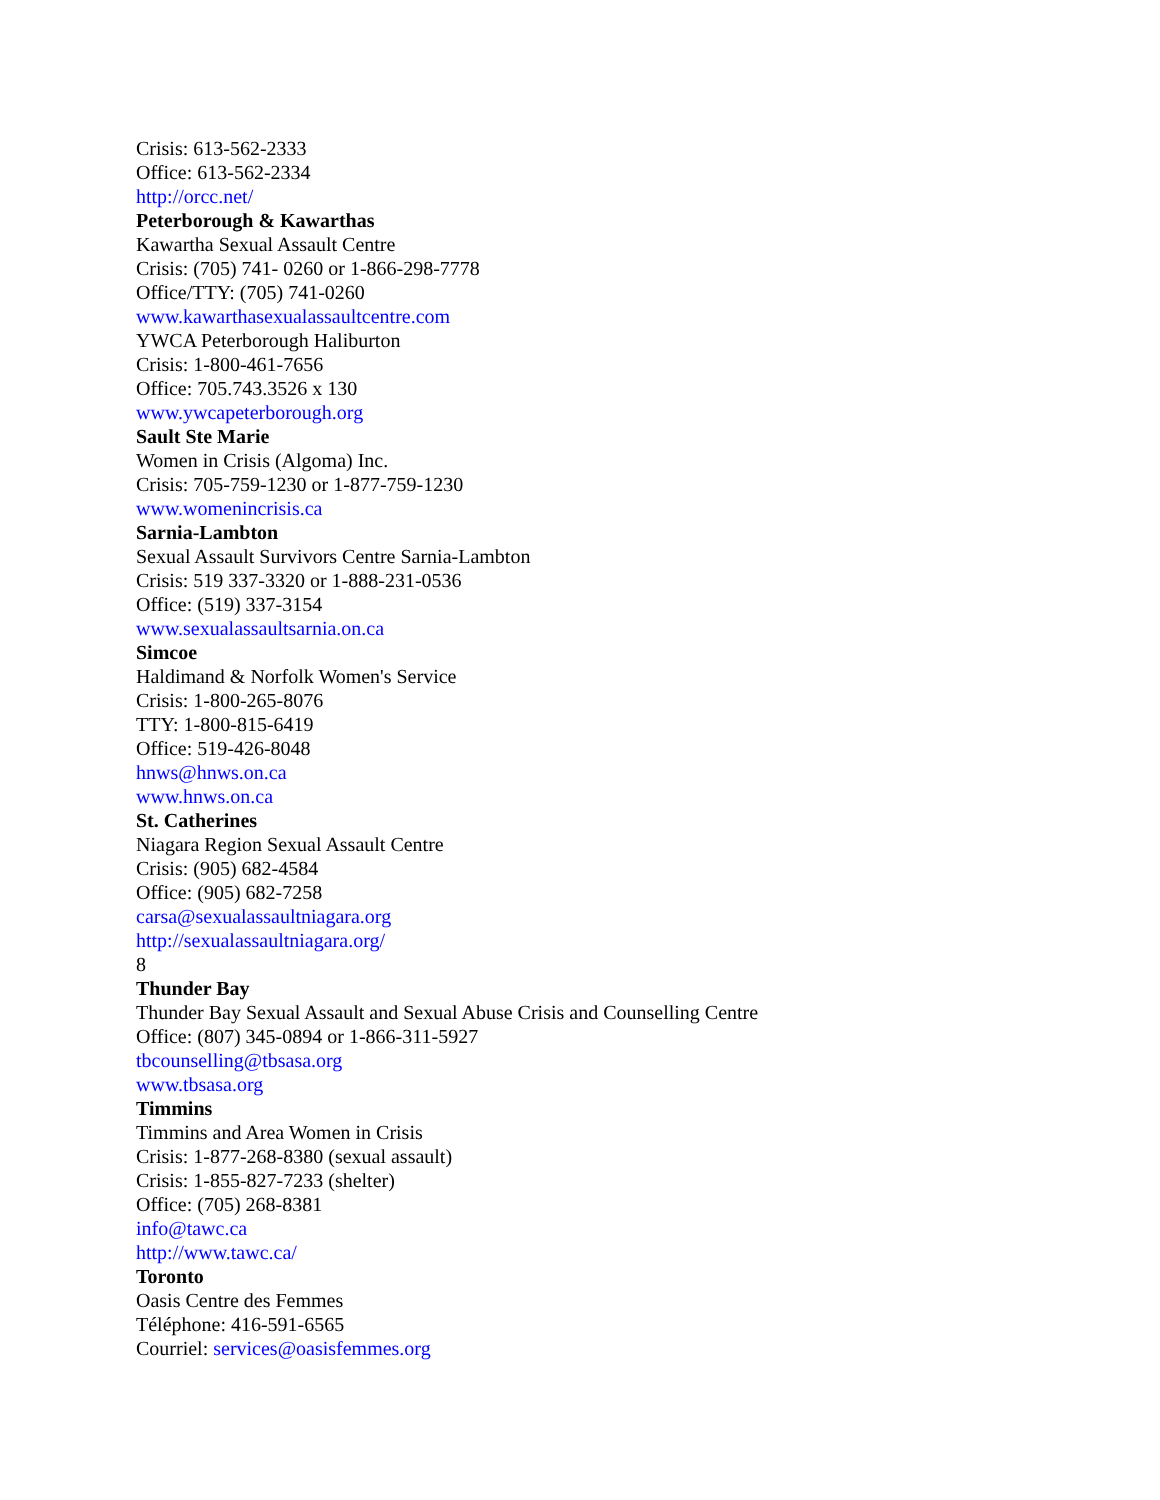Crisis: 613-562-2333
Office: 613-562-2334
http://orcc.net/
Peterborough & Kawarthas
Kawartha Sexual Assault Centre
Crisis: (705) 741- 0260 or 1-866-298-7778
Office/TTY: (705) 741-0260
www.kawarthasexualassaultcentre.com
YWCA Peterborough Haliburton
Crisis: 1-800-461-7656
Office: 705.743.3526 x 130
www.ywcapeterborough.org
Sault Ste Marie
Women in Crisis (Algoma) Inc.
Crisis: 705-759-1230 or 1-877-759-1230
www.womenincrisis.ca
Sarnia-Lambton
Sexual Assault Survivors Centre Sarnia-Lambton
Crisis: 519 337-3320 or 1-888-231-0536
Office: (519) 337-3154
www.sexualassaultsarnia.on.ca
Simcoe
Haldimand & Norfolk Women's Service
Crisis: 1-800-265-8076
TTY: 1-800-815-6419
Office: 519-426-8048
hnws@hnws.on.ca
www.hnws.on.ca
St. Catherines
Niagara Region Sexual Assault Centre
Crisis: (905) 682-4584
Office: (905) 682-7258
carsa@sexualassaultniagara.org
http://sexualassaultniagara.org/
8
Thunder Bay
Thunder Bay Sexual Assault and Sexual Abuse Crisis and Counselling Centre
Office: (807) 345-0894 or 1-866-311-5927
tbcounselling@tbsasa.org
www.tbsasa.org
Timmins
Timmins and Area Women in Crisis
Crisis: 1-877-268-8380 (sexual assault)
Crisis: 1-855-827-7233 (shelter)
Office: (705) 268-8381
info@tawc.ca
http://www.tawc.ca/
Toronto
Oasis Centre des Femmes
Téléphone: 416-591-6565
Courriel: services@oasisfemmes.org